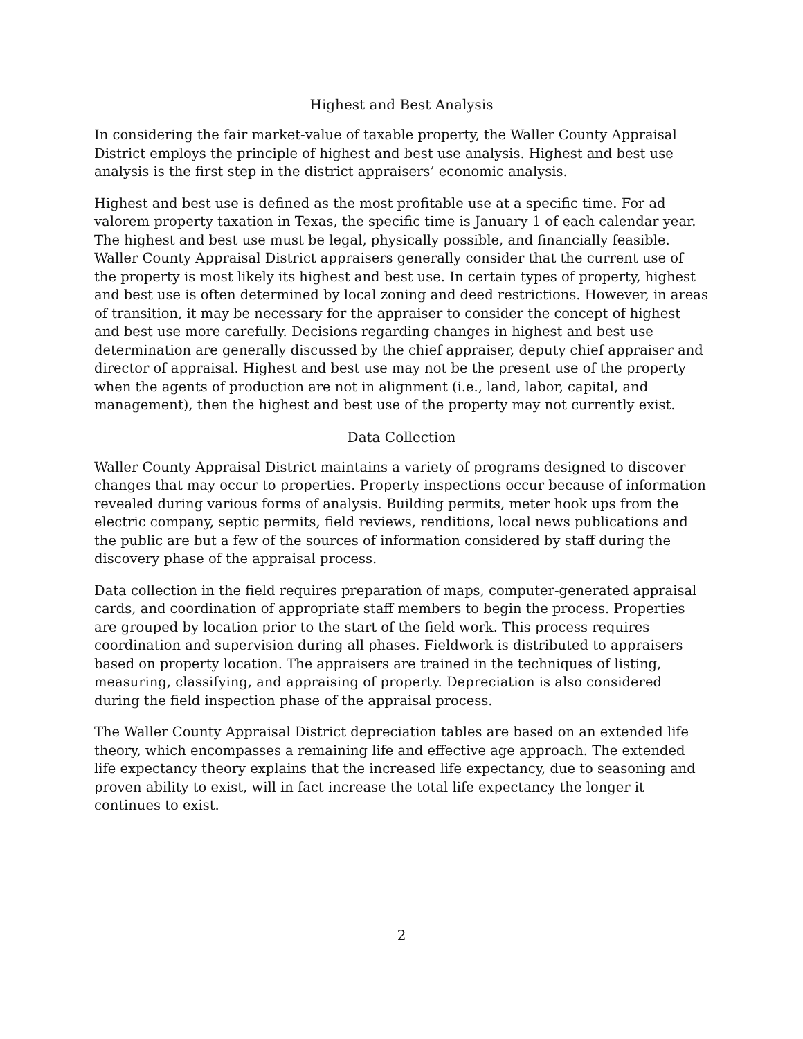Highest and Best Analysis
In considering the fair market-value of taxable property, the Waller County Appraisal District employs the principle of highest and best use analysis. Highest and best use analysis is the first step in the district appraisers’ economic analysis.
Highest and best use is defined as the most profitable use at a specific time. For ad valorem property taxation in Texas, the specific time is January 1 of each calendar year. The highest and best use must be legal, physically possible, and financially feasible. Waller County Appraisal District appraisers generally consider that the current use of the property is most likely its highest and best use. In certain types of property, highest and best use is often determined by local zoning and deed restrictions. However, in areas of transition, it may be necessary for the appraiser to consider the concept of highest and best use more carefully. Decisions regarding changes in highest and best use determination are generally discussed by the chief appraiser, deputy chief appraiser and director of appraisal. Highest and best use may not be the present use of the property when the agents of production are not in alignment (i.e., land, labor, capital, and management), then the highest and best use of the property may not currently exist.
Data Collection
Waller County Appraisal District maintains a variety of programs designed to discover changes that may occur to properties. Property inspections occur because of information revealed during various forms of analysis. Building permits, meter hook ups from the electric company, septic permits, field reviews, renditions, local news publications and the public are but a few of the sources of information considered by staff during the discovery phase of the appraisal process.
Data collection in the field requires preparation of maps, computer-generated appraisal cards, and coordination of appropriate staff members to begin the process. Properties are grouped by location prior to the start of the field work. This process requires coordination and supervision during all phases. Fieldwork is distributed to appraisers based on property location. The appraisers are trained in the techniques of listing, measuring, classifying, and appraising of property. Depreciation is also considered during the field inspection phase of the appraisal process.
The Waller County Appraisal District depreciation tables are based on an extended life theory, which encompasses a remaining life and effective age approach. The extended life expectancy theory explains that the increased life expectancy, due to seasoning and proven ability to exist, will in fact increase the total life expectancy the longer it continues to exist.
2